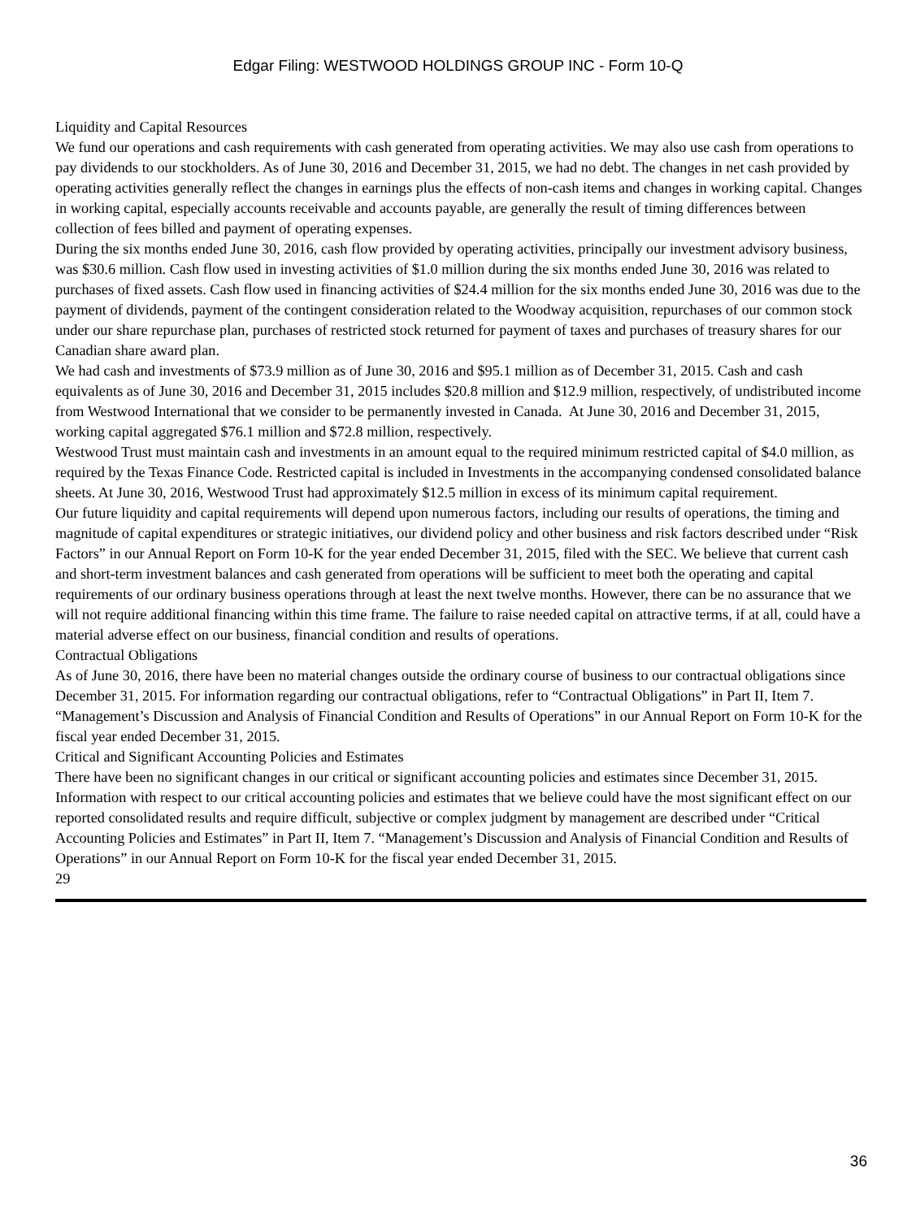Edgar Filing: WESTWOOD HOLDINGS GROUP INC - Form 10-Q
Liquidity and Capital Resources
We fund our operations and cash requirements with cash generated from operating activities. We may also use cash from operations to pay dividends to our stockholders. As of June 30, 2016 and December 31, 2015, we had no debt. The changes in net cash provided by operating activities generally reflect the changes in earnings plus the effects of non-cash items and changes in working capital. Changes in working capital, especially accounts receivable and accounts payable, are generally the result of timing differences between collection of fees billed and payment of operating expenses.
During the six months ended June 30, 2016, cash flow provided by operating activities, principally our investment advisory business, was $30.6 million. Cash flow used in investing activities of $1.0 million during the six months ended June 30, 2016 was related to purchases of fixed assets. Cash flow used in financing activities of $24.4 million for the six months ended June 30, 2016 was due to the payment of dividends, payment of the contingent consideration related to the Woodway acquisition, repurchases of our common stock under our share repurchase plan, purchases of restricted stock returned for payment of taxes and purchases of treasury shares for our Canadian share award plan.
We had cash and investments of $73.9 million as of June 30, 2016 and $95.1 million as of December 31, 2015. Cash and cash equivalents as of June 30, 2016 and December 31, 2015 includes $20.8 million and $12.9 million, respectively, of undistributed income from Westwood International that we consider to be permanently invested in Canada. At June 30, 2016 and December 31, 2015, working capital aggregated $76.1 million and $72.8 million, respectively.
Westwood Trust must maintain cash and investments in an amount equal to the required minimum restricted capital of $4.0 million, as required by the Texas Finance Code. Restricted capital is included in Investments in the accompanying condensed consolidated balance sheets. At June 30, 2016, Westwood Trust had approximately $12.5 million in excess of its minimum capital requirement.
Our future liquidity and capital requirements will depend upon numerous factors, including our results of operations, the timing and magnitude of capital expenditures or strategic initiatives, our dividend policy and other business and risk factors described under “Risk Factors” in our Annual Report on Form 10-K for the year ended December 31, 2015, filed with the SEC. We believe that current cash and short-term investment balances and cash generated from operations will be sufficient to meet both the operating and capital requirements of our ordinary business operations through at least the next twelve months. However, there can be no assurance that we will not require additional financing within this time frame. The failure to raise needed capital on attractive terms, if at all, could have a material adverse effect on our business, financial condition and results of operations.
Contractual Obligations
As of June 30, 2016, there have been no material changes outside the ordinary course of business to our contractual obligations since December 31, 2015. For information regarding our contractual obligations, refer to “Contractual Obligations” in Part II, Item 7. “Management’s Discussion and Analysis of Financial Condition and Results of Operations” in our Annual Report on Form 10-K for the fiscal year ended December 31, 2015.
Critical and Significant Accounting Policies and Estimates
There have been no significant changes in our critical or significant accounting policies and estimates since December 31, 2015. Information with respect to our critical accounting policies and estimates that we believe could have the most significant effect on our reported consolidated results and require difficult, subjective or complex judgment by management are described under “Critical Accounting Policies and Estimates” in Part II, Item 7. “Management’s Discussion and Analysis of Financial Condition and Results of Operations” in our Annual Report on Form 10-K for the fiscal year ended December 31, 2015.
29
36